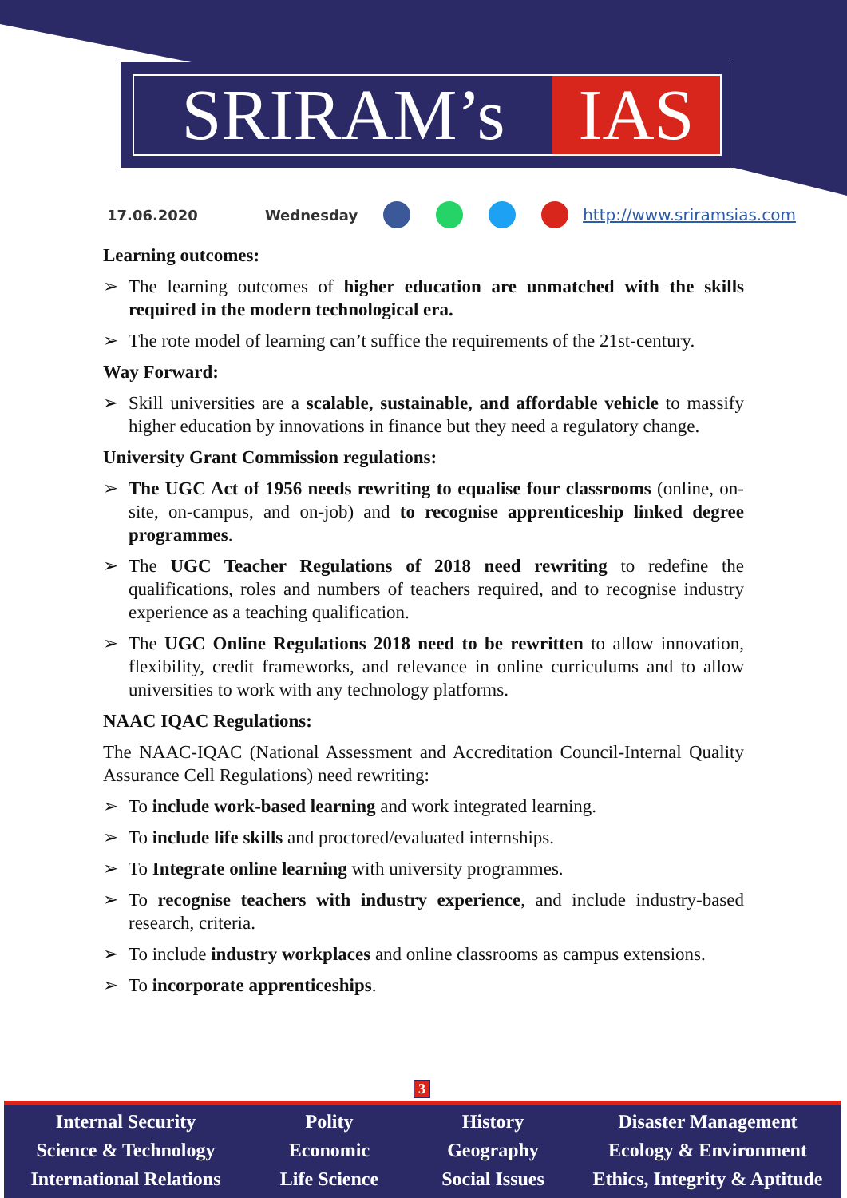SRIRAM’s IAS
17.06.2020 Wednesday http://www.sriramsias.com
Learning outcomes:
➢ The learning outcomes of higher education are unmatched with the skills required in the modern technological era.
➢ The rote model of learning can’t suffice the requirements of the 21st-century.
Way Forward:
➢ Skill universities are a scalable, sustainable, and affordable vehicle to massify higher education by innovations in finance but they need a regulatory change.
University Grant Commission regulations:
➢ The UGC Act of 1956 needs rewriting to equalise four classrooms (online, on-site, on-campus, and on-job) and to recognise apprenticeship linked degree programmes.
➢ The UGC Teacher Regulations of 2018 need rewriting to redefine the qualifications, roles and numbers of teachers required, and to recognise industry experience as a teaching qualification.
➢ The UGC Online Regulations 2018 need to be rewritten to allow innovation, flexibility, credit frameworks, and relevance in online curriculums and to allow universities to work with any technology platforms.
NAAC IQAC Regulations:
The NAAC-IQAC (National Assessment and Accreditation Council-Internal Quality Assurance Cell Regulations) need rewriting:
➢ To include work-based learning and work integrated learning.
➢ To include life skills and proctored/evaluated internships.
➢ To Integrate online learning with university programmes.
➢ To recognise teachers with industry experience, and include industry-based research, criteria.
➢ To include industry workplaces and online classrooms as campus extensions.
➢ To incorporate apprenticeships.
3
Internal Security
Science & Technology
International Relations
Polity
Economic
Life Science
History
Geography
Social Issues
Disaster Management
Ecology & Environment
Ethics, Integrity & Aptitude